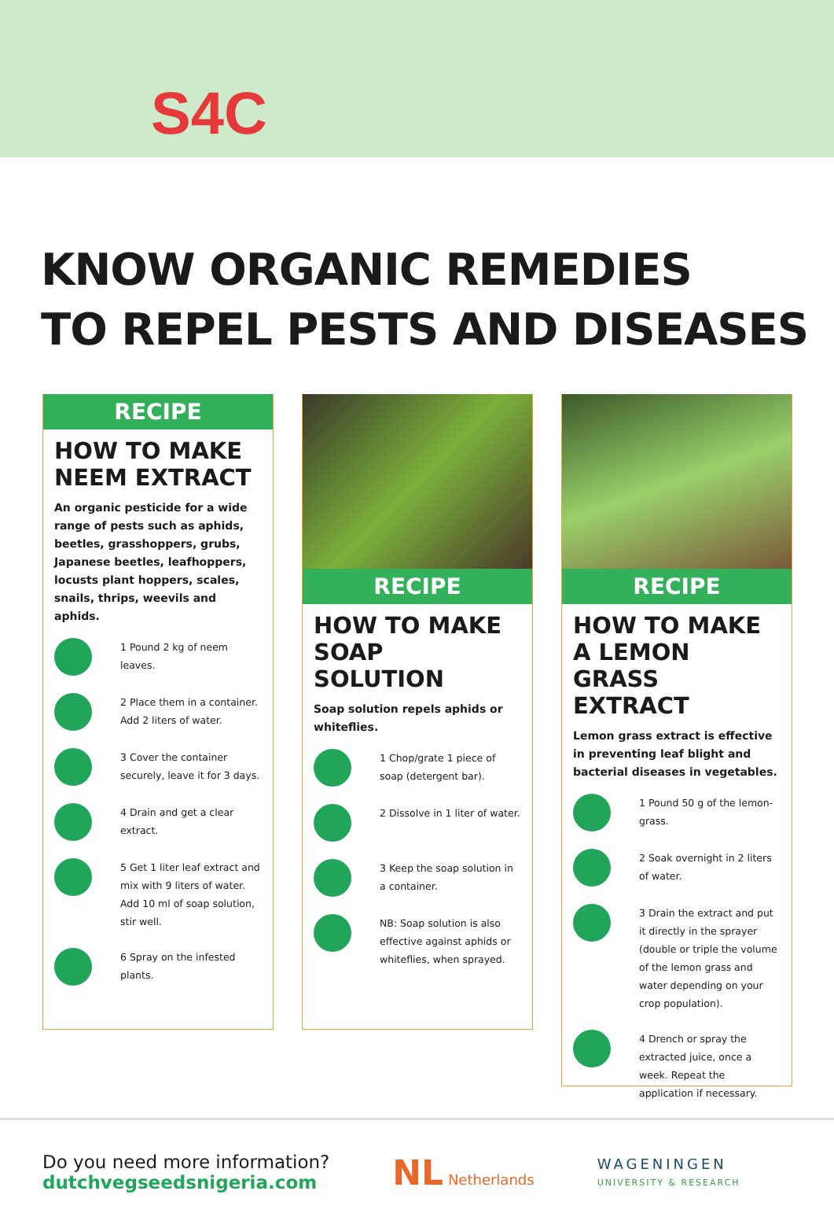S4C
KNOW ORGANIC REMEDIES
TO REPEL PESTS AND DISEASES
RECIPE
HOW TO MAKE NEEM EXTRACT
An organic pesticide for a wide range of pests such as aphids, beetles, grasshoppers, grubs, Japanese beetles, leafhoppers, locusts plant hoppers, scales, snails, thrips, weevils and aphids.
1 Pound 2 kg of neem leaves.
2 Place them in a container. Add 2 liters of water.
3 Cover the container securely, leave it for 3 days.
4 Drain and get a clear extract.
5 Get 1 liter leaf extract and mix with 9 liters of water. Add 10 ml of soap solution, stir well.
6 Spray on the infested plants.
RECIPE
HOW TO MAKE SOAP SOLUTION
Soap solution repels aphids or whiteflies.
1 Chop/grate 1 piece of soap (detergent bar).
2 Dissolve in 1 liter of water.
3 Keep the soap solution in a container.
NB: Soap solution is also effective against aphids or whiteflies, when sprayed.
RECIPE
HOW TO MAKE A LEMON GRASS EXTRACT
Lemon grass extract is effective in preventing leaf blight and bacterial diseases in vegetables.
1 Pound 50 g of the lemon-grass.
2 Soak overnight in 2 liters of water.
3 Drain the extract and put it directly in the sprayer (double or triple the volume of the lemon grass and water depending on your crop population).
4 Drench or spray the extracted juice, once a week. Repeat the application if necessary.
Do you need more information?
dutchvegseedsnigeria.com
NL Netherlands
WAGENINGEN
UNIVERSITY & RESEARCH